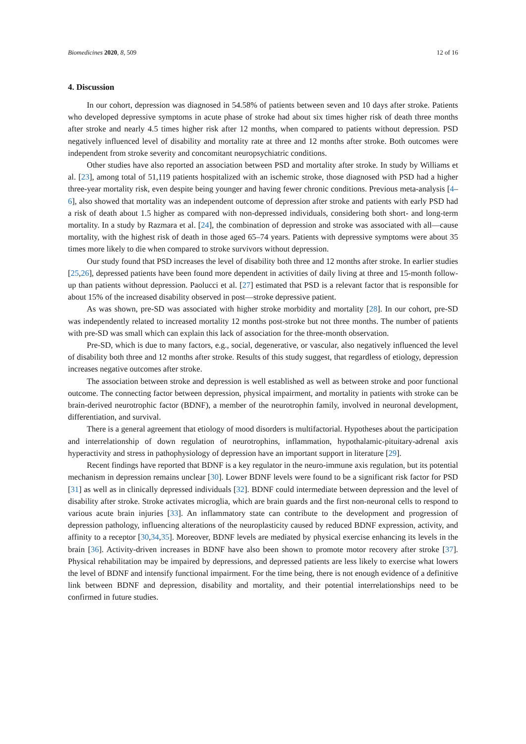Biomedicines 2020, 8, 509 12 of 16
4. Discussion
In our cohort, depression was diagnosed in 54.58% of patients between seven and 10 days after stroke. Patients who developed depressive symptoms in acute phase of stroke had about six times higher risk of death three months after stroke and nearly 4.5 times higher risk after 12 months, when compared to patients without depression. PSD negatively influenced level of disability and mortality rate at three and 12 months after stroke. Both outcomes were independent from stroke severity and concomitant neuropsychiatric conditions.
Other studies have also reported an association between PSD and mortality after stroke. In study by Williams et al. [23], among total of 51,119 patients hospitalized with an ischemic stroke, those diagnosed with PSD had a higher three-year mortality risk, even despite being younger and having fewer chronic conditions. Previous meta-analysis [4–6], also showed that mortality was an independent outcome of depression after stroke and patients with early PSD had a risk of death about 1.5 higher as compared with non-depressed individuals, considering both short- and long-term mortality. In a study by Razmara et al. [24], the combination of depression and stroke was associated with all—cause mortality, with the highest risk of death in those aged 65–74 years. Patients with depressive symptoms were about 35 times more likely to die when compared to stroke survivors without depression.
Our study found that PSD increases the level of disability both three and 12 months after stroke. In earlier studies [25,26], depressed patients have been found more dependent in activities of daily living at three and 15-month follow-up than patients without depression. Paolucci et al. [27] estimated that PSD is a relevant factor that is responsible for about 15% of the increased disability observed in post—stroke depressive patient.
As was shown, pre-SD was associated with higher stroke morbidity and mortality [28]. In our cohort, pre-SD was independently related to increased mortality 12 months post-stroke but not three months. The number of patients with pre-SD was small which can explain this lack of association for the three-month observation.
Pre-SD, which is due to many factors, e.g., social, degenerative, or vascular, also negatively influenced the level of disability both three and 12 months after stroke. Results of this study suggest, that regardless of etiology, depression increases negative outcomes after stroke.
The association between stroke and depression is well established as well as between stroke and poor functional outcome. The connecting factor between depression, physical impairment, and mortality in patients with stroke can be brain-derived neurotrophic factor (BDNF), a member of the neurotrophin family, involved in neuronal development, differentiation, and survival.
There is a general agreement that etiology of mood disorders is multifactorial. Hypotheses about the participation and interrelationship of down regulation of neurotrophins, inflammation, hypothalamic-pituitary-adrenal axis hyperactivity and stress in pathophysiology of depression have an important support in literature [29].
Recent findings have reported that BDNF is a key regulator in the neuro-immune axis regulation, but its potential mechanism in depression remains unclear [30]. Lower BDNF levels were found to be a significant risk factor for PSD [31] as well as in clinically depressed individuals [32]. BDNF could intermediate between depression and the level of disability after stroke. Stroke activates microglia, which are brain guards and the first non-neuronal cells to respond to various acute brain injuries [33]. An inflammatory state can contribute to the development and progression of depression pathology, influencing alterations of the neuroplasticity caused by reduced BDNF expression, activity, and affinity to a receptor [30,34,35]. Moreover, BDNF levels are mediated by physical exercise enhancing its levels in the brain [36]. Activity-driven increases in BDNF have also been shown to promote motor recovery after stroke [37]. Physical rehabilitation may be impaired by depressions, and depressed patients are less likely to exercise what lowers the level of BDNF and intensify functional impairment. For the time being, there is not enough evidence of a definitive link between BDNF and depression, disability and mortality, and their potential interrelationships need to be confirmed in future studies.